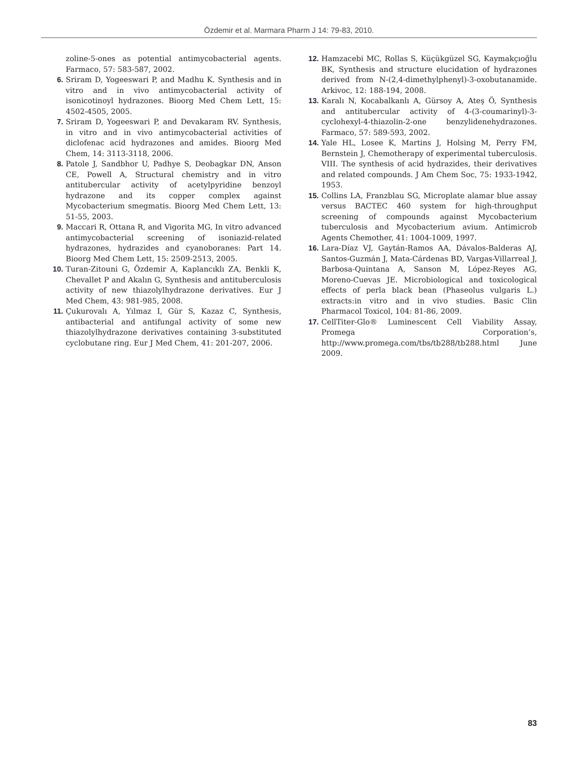Özdemir et al. Marmara Pharm J 14: 79-83, 2010.
zoline-5-ones as potential antimycobacterial agents. Farmaco, 57: 583-587, 2002.
6. Sriram D, Yogeeswari P, and Madhu K. Synthesis and in vitro and in vivo antimycobacterial activity of isonicotinoyl hydrazones. Bioorg Med Chem Lett, 15: 4502-4505, 2005.
7. Sriram D, Yogeeswari P, and Devakaram RV. Synthesis, in vitro and in vivo antimycobacterial activities of diclofenac acid hydrazones and amides. Bioorg Med Chem, 14: 3113-3118, 2006.
8. Patole J, Sandbhor U, Padhye S, Deobagkar DN, Anson CE, Powell A, Structural chemistry and in vitro antitubercular activity of acetylpyridine benzoyl hydrazone and its copper complex against Mycobacterium smegmatis. Bioorg Med Chem Lett, 13: 51-55, 2003.
9. Maccari R, Ottana R, and Vigorita MG, In vitro advanced antimycobacterial screening of isoniazid-related hydrazones, hydrazides and cyanoboranes: Part 14. Bioorg Med Chem Lett, 15: 2509-2513, 2005.
10. Turan-Zitouni G, Özdemir A, Kaplancıklı ZA, Benkli K, Chevallet P and Akalın G, Synthesis and antituberculosis activity of new thiazolylhydrazone derivatives. Eur J Med Chem, 43: 981-985, 2008.
11. Çukurovalı A, Yılmaz I, Gür S, Kazaz C, Synthesis, antibacterial and antifungal activity of some new thiazolylhydrazone derivatives containing 3-substituted cyclobutane ring. Eur J Med Chem, 41: 201-207, 2006.
12. Hamzacebi MC, Rollas S, Küçükgüzel SG, Kaymakçıoğlu BK, Synthesis and structure elucidation of hydrazones derived from N-(2,4-dimethylphenyl)-3-oxobutanamide. Arkivoc, 12: 188-194, 2008.
13. Karalı N, Kocabalkanlı A, Gürsoy A, Ateş Ö, Synthesis and antitubercular activity of 4-(3-coumarinyl)-3-cyclohexyl-4-thiazolin-2-one benzylidenehydrazones. Farmaco, 57: 589-593, 2002.
14. Yale HL, Losee K, Martins J, Holsing M, Perry FM, Bernstein J, Chemotherapy of experimental tuberculosis. VIII. The synthesis of acid hydrazides, their derivatives and related compounds. J Am Chem Soc, 75: 1933-1942, 1953.
15. Collins LA, Franzblau SG, Microplate alamar blue assay versus BACTEC 460 system for high-throughput screening of compounds against Mycobacterium tuberculosis and Mycobacterium avium. Antimicrob Agents Chemother, 41: 1004-1009, 1997.
16. Lara-Díaz VJ, Gaytán-Ramos AA, Dávalos-Balderas AJ, Santos-Guzmán J, Mata-Cárdenas BD, Vargas-Villarreal J, Barbosa-Quintana A, Sanson M, López-Reyes AG, Moreno-Cuevas JE. Microbiological and toxicological effects of perla black bean (Phaseolus vulgaris L.) extracts:in vitro and in vivo studies. Basic Clin Pharmacol Toxicol, 104: 81-86, 2009.
17. CellTiter-Glo® Luminescent Cell Viability Assay, Promega Corporation’s, http://www.promega.com/tbs/tb288/tb288.html June 2009.
83